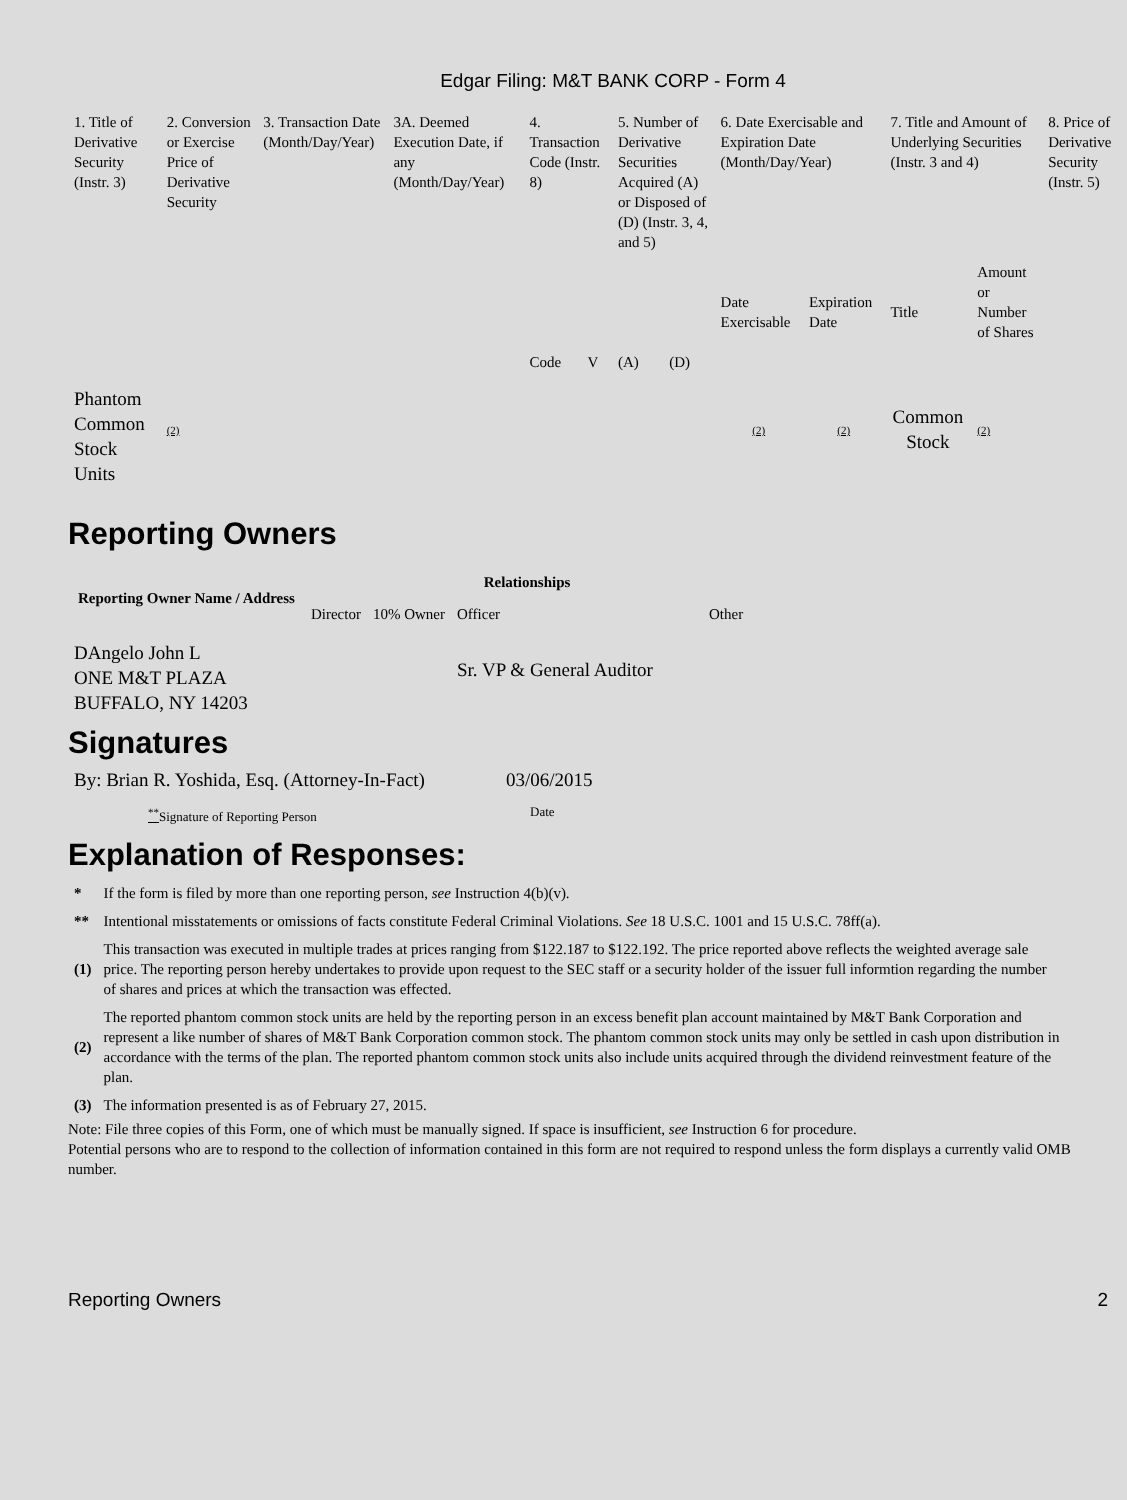Edgar Filing: M&T BANK CORP - Form 4
| 1. Title of Derivative Security (Instr. 3) | 2. Conversion or Exercise Price of Derivative Security | 3. Transaction Date (Month/Day/Year) | 3A. Deemed Execution Date, if any (Month/Day/Year) | 4. Transaction Code (Instr. 8) | | 5. Number of Derivative Securities Acquired (A) or Disposed of (D) (Instr. 3, 4, and 5) | | 6. Date Exercisable and Expiration Date (Month/Day/Year) | | 7. Title and Amount of Underlying Securities (Instr. 3 and 4) | | 8. Price of Derivative Security (Instr. 5) |
| --- | --- | --- | --- | --- | --- | --- | --- | --- | --- | --- | --- | --- |
| | | | | Code | V | (A) | (D) | Date Exercisable | Expiration Date | Title | Amount or Number of Shares | |
| Phantom Common Stock Units | (2) | | | | | | | (2) | (2) | Common Stock | (2) | |
Reporting Owners
| Reporting Owner Name / Address | Relationships | | | |
| --- | --- | --- | --- | --- |
| | Director | 10% Owner | Officer | Other |
| DAngelo John L ONE M&T PLAZA BUFFALO, NY 14203 | | | Sr. VP & General Auditor | |
Signatures
| By: Brian R. Yoshida, Esq. (Attorney-In-Fact) | 03/06/2015 |
| <sup>**</sup> Signature of Reporting Person | Date |
Explanation of Responses:
| * | If the form is filed by more than one reporting person, see Instruction 4(b)(v). |
| ** | Intentional misstatements or omissions of facts constitute Federal Criminal Violations. See 18 U.S.C. 1001 and 15 U.S.C. 78ff(a). |
| (1) | This transaction was executed in multiple trades at prices ranging from $122.187 to $122.192. The price reported above reflects the weighted average sale price. The reporting person hereby undertakes to provide upon request to the SEC staff or a security holder of the issuer full informtion regarding the number of shares and prices at which the transaction was effected. |
| (2) | The reported phantom common stock units are held by the reporting person in an excess benefit plan account maintained by M&T Bank Corporation and represent a like number of shares of M&T Bank Corporation common stock. The phantom common stock units may only be settled in cash upon distribution in accordance with the terms of the plan. The reported phantom common stock units also include units acquired through the dividend reinvestment feature of the plan. |
| (3) | The information presented is as of February 27, 2015. |
Note: File three copies of this Form, one of which must be manually signed. If space is insufficient, see Instruction 6 for procedure.
Potential persons who are to respond to the collection of information contained in this form are not required to respond unless the form displays a currently valid OMB number.
Reporting Owners 2